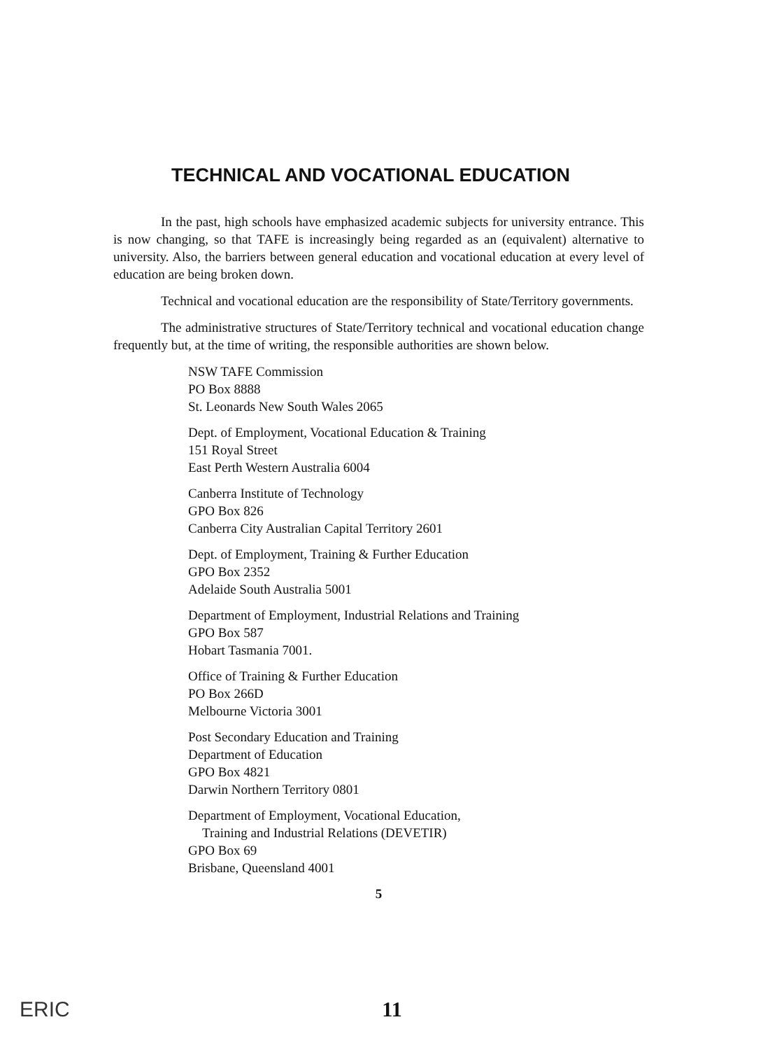TECHNICAL AND VOCATIONAL EDUCATION
In the past, high schools have emphasized academic subjects for university entrance. This is now changing, so that TAFE is increasingly being regarded as an (equivalent) alternative to university. Also, the barriers between general education and vocational education at every level of education are being broken down.
Technical and vocational education are the responsibility of State/Territory governments.
The administrative structures of State/Territory technical and vocational education change frequently but, at the time of writing, the responsible authorities are shown below.
NSW TAFE Commission
PO Box 8888
St. Leonards New South Wales 2065
Dept. of Employment, Vocational Education & Training
151 Royal Street
East Perth Western Australia 6004
Canberra Institute of Technology
GPO Box 826
Canberra City Australian Capital Territory 2601
Dept. of Employment, Training & Further Education
GPO Box 2352
Adelaide South Australia 5001
Department of Employment, Industrial Relations and Training
GPO Box 587
Hobart Tasmania 7001.
Office of Training & Further Education
PO Box 266D
Melbourne Victoria 3001
Post Secondary Education and Training
Department of Education
GPO Box 4821
Darwin Northern Territory 0801
Department of Employment, Vocational Education,
Training and Industrial Relations (DEVETIR)
GPO Box 69
Brisbane, Queensland 4001
5
ERIC
11